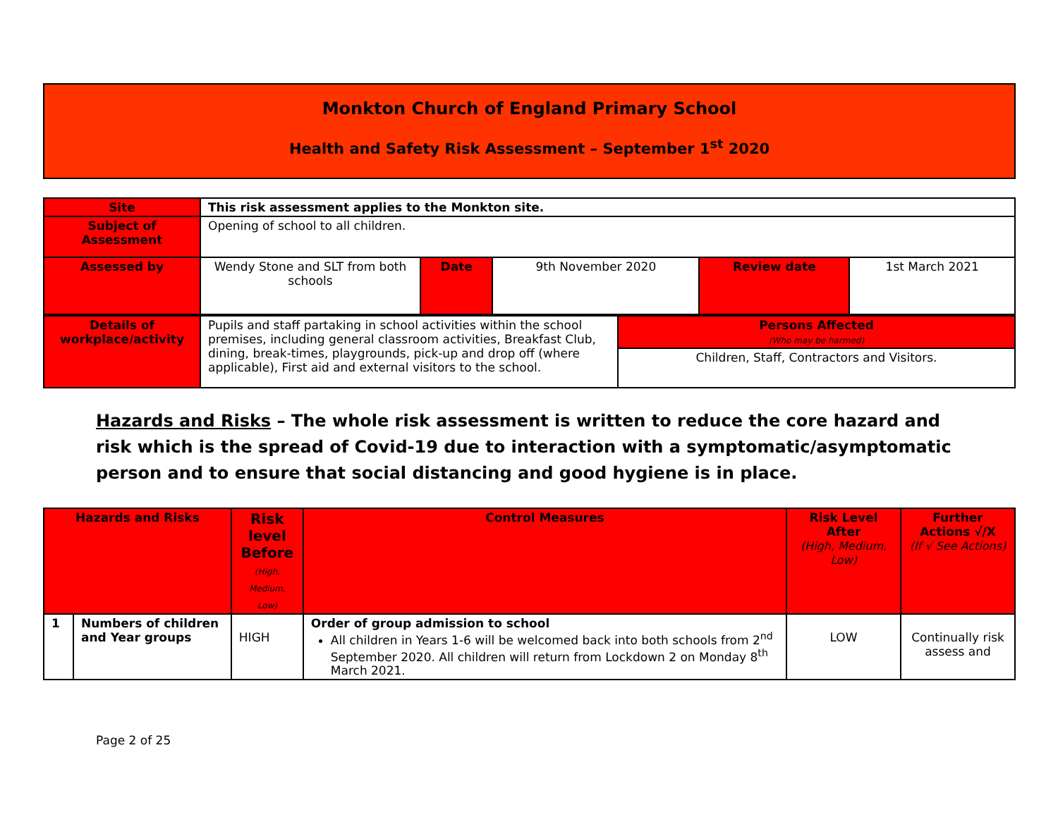Monkton Church of England Primary School
Health and Safety Risk Assessment – September 1<sup>st</sup> 2020
| Site | This risk assessment applies to the Monkton site. | | | | |
| Subject of Assessment | Opening of school to all children. | | | | |
| Assessed by | Wendy Stone and SLT from both schools | Date | 9th November 2020 | Review date | 1st March 2021 |
| Details of workplace/activity | Pupils and staff partaking in school activities within the school premises, including general classroom activities, Breakfast Club, dining, break-times, playgrounds, pick-up and drop off (where applicable), First aid and external visitors to the school. | Persons Affected (Who may be harmed) |
| | | Children, Staff, Contractors and Visitors. |
Hazards and Risks – The whole risk assessment is written to reduce the core hazard and risk which is the spread of Covid-19 due to interaction with a symptomatic/asymptomatic person and to ensure that social distancing and good hygiene is in place.
| Hazards and Risks | | Risk level Before (High, Medium, Low) | Control Measures | Risk Level After (High, Medium, Low) | Further Actions √/X (If √ See Actions) |
| --- | --- | --- | --- | --- | --- |
| 1 | Numbers of children and Year groups | HIGH | Order of group admission to school All children in Years 1-6 will be welcomed back into both schools from 2<sup>nd</sup> September 2020. All children will return from Lockdown 2 on Monday 8<sup>th</sup> March 2021. | LOW | Continually risk assess and |
Page 2 of 25